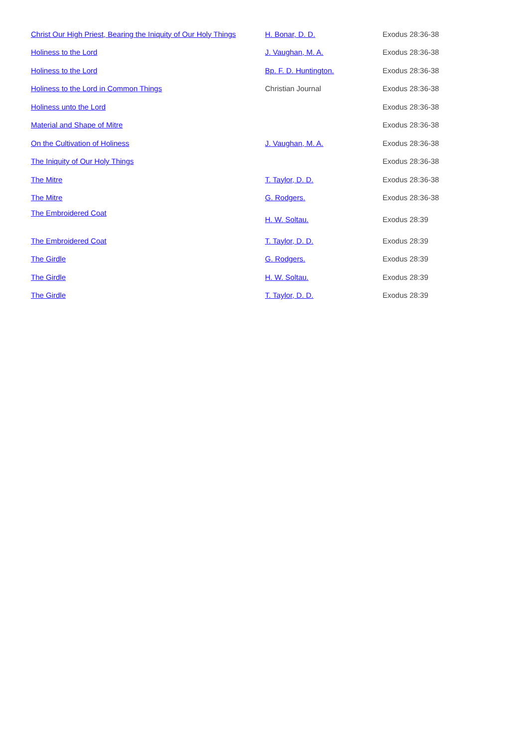| Christ Our High Priest, Bearing the Iniquity of Our Holy Things | H. Bonar, D. D. | Exodus 28:36-38 |
| Holiness to the Lord | J. Vaughan, M. A. | Exodus 28:36-38 |
| Holiness to the Lord | Bp. F. D. Huntington. | Exodus 28:36-38 |
| Holiness to the Lord in Common Things | Christian Journal | Exodus 28:36-38 |
| Holiness unto the Lord | | Exodus 28:36-38 |
| Material and Shape of Mitre | | Exodus 28:36-38 |
| On the Cultivation of Holiness | J. Vaughan, M. A. | Exodus 28:36-38 |
| The Iniquity of Our Holy Things | | Exodus 28:36-38 |
| The Mitre | T. Taylor, D. D. | Exodus 28:36-38 |
| The Mitre | G. Rodgers. | Exodus 28:36-38 |
| The Embroidered Coat | H. W. Soltau. | Exodus 28:39 |
| The Embroidered Coat | T. Taylor, D. D. | Exodus 28:39 |
| The Girdle | G. Rodgers. | Exodus 28:39 |
| The Girdle | H. W. Soltau. | Exodus 28:39 |
| The Girdle | T. Taylor, D. D. | Exodus 28:39 |